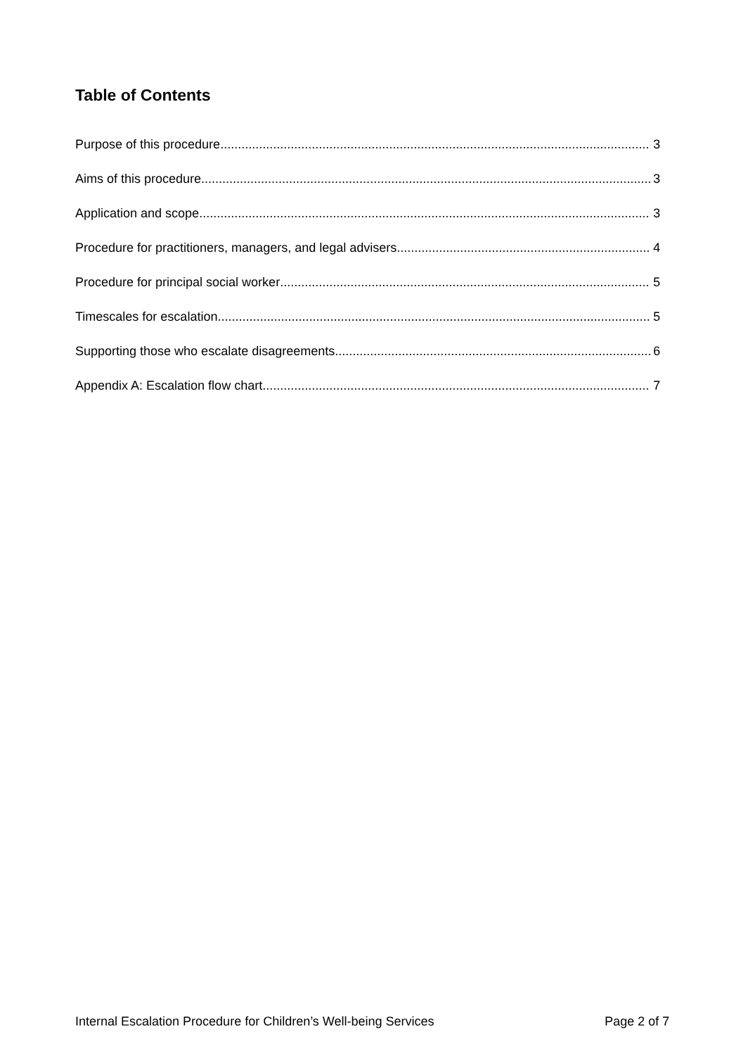Table of Contents
Purpose of this procedure 3
Aims of this procedure 3
Application and scope 3
Procedure for practitioners, managers, and legal advisers 4
Procedure for principal social worker 5
Timescales for escalation 5
Supporting those who escalate disagreements 6
Appendix A: Escalation flow chart 7
Internal Escalation Procedure for Children’s Well-being Services Page 2 of 7